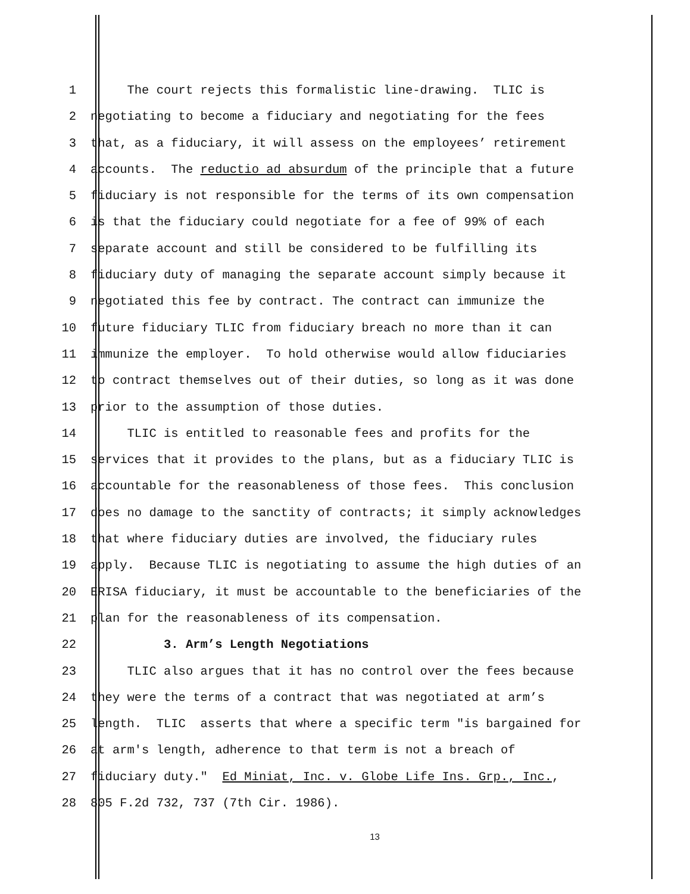1 The court rejects this formalistic line-drawing. TLIC is
2 negotiating to become a fiduciary and negotiating for the fees
3 that, as a fiduciary, it will assess on the employees’ retirement
4 accounts. The reductio ad absurdum of the principle that a future
5 fiduciary is not responsible for the terms of its own compensation
6 is that the fiduciary could negotiate for a fee of 99% of each
7 separate account and still be considered to be fulfilling its
8 fiduciary duty of managing the separate account simply because it
9 negotiated this fee by contract. The contract can immunize the
10 future fiduciary TLIC from fiduciary breach no more than it can
11 immunize the employer. To hold otherwise would allow fiduciaries
12 to contract themselves out of their duties, so long as it was done
13 prior to the assumption of those duties.
14 TLIC is entitled to reasonable fees and profits for the
15 services that it provides to the plans, but as a fiduciary TLIC is
16 accountable for the reasonableness of those fees. This conclusion
17 does no damage to the sanctity of contracts; it simply acknowledges
18 that where fiduciary duties are involved, the fiduciary rules
19 apply. Because TLIC is negotiating to assume the high duties of an
20 ERISA fiduciary, it must be accountable to the beneficiaries of the
21 plan for the reasonableness of its compensation.
22 3. Arm’s Length Negotiations
23 TLIC also argues that it has no control over the fees because
24 they were the terms of a contract that was negotiated at arm’s
25 length. TLIC asserts that where a specific term "is bargained for
26 at arm's length, adherence to that term is not a breach of
27 fiduciary duty." Ed Miniat, Inc. v. Globe Life Ins. Grp., Inc.,
28 805 F.2d 732, 737 (7th Cir. 1986).
13